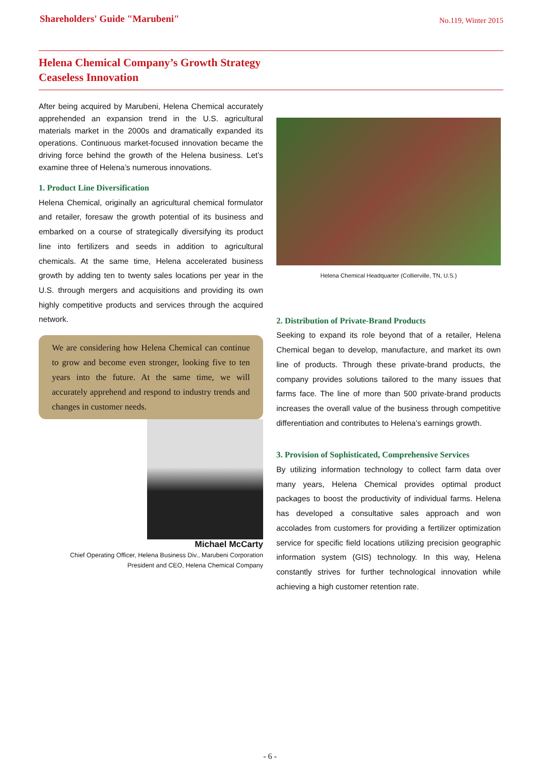Shareholders' Guide "Marubeni"
No.119, Winter 2015
Helena Chemical Company’s Growth Strategy
Ceaseless Innovation
After being acquired by Marubeni, Helena Chemical accurately apprehended an expansion trend in the U.S. agricultural materials market in the 2000s and dramatically expanded its operations. Continuous market-focused innovation became the driving force behind the growth of the Helena business. Let’s examine three of Helena’s numerous innovations.
1. Product Line Diversification
Helena Chemical, originally an agricultural chemical formulator and retailer, foresaw the growth potential of its business and embarked on a course of strategically diversifying its product line into fertilizers and seeds in addition to agricultural chemicals. At the same time, Helena accelerated business growth by adding ten to twenty sales locations per year in the U.S. through mergers and acquisitions and providing its own highly competitive products and services through the acquired network.
We are considering how Helena Chemical can continue to grow and become even stronger, looking five to ten years into the future. At the same time, we will accurately apprehend and respond to industry trends and changes in customer needs.
Michael McCarty
Chief Operating Officer, Helena Business Div., Marubeni Corporation
President and CEO, Helena Chemical Company
Helena Chemical Headquarter (Collierville, TN, U.S.)
2. Distribution of Private-Brand Products
Seeking to expand its role beyond that of a retailer, Helena Chemical began to develop, manufacture, and market its own line of products. Through these private-brand products, the company provides solutions tailored to the many issues that farms face. The line of more than 500 private-brand products increases the overall value of the business through competitive differentiation and contributes to Helena’s earnings growth.
3. Provision of Sophisticated, Comprehensive Services
By utilizing information technology to collect farm data over many years, Helena Chemical provides optimal product packages to boost the productivity of individual farms. Helena has developed a consultative sales approach and won accolades from customers for providing a fertilizer optimization service for specific field locations utilizing precision geographic information system (GIS) technology. In this way, Helena constantly strives for further technological innovation while achieving a high customer retention rate.
- 6 -